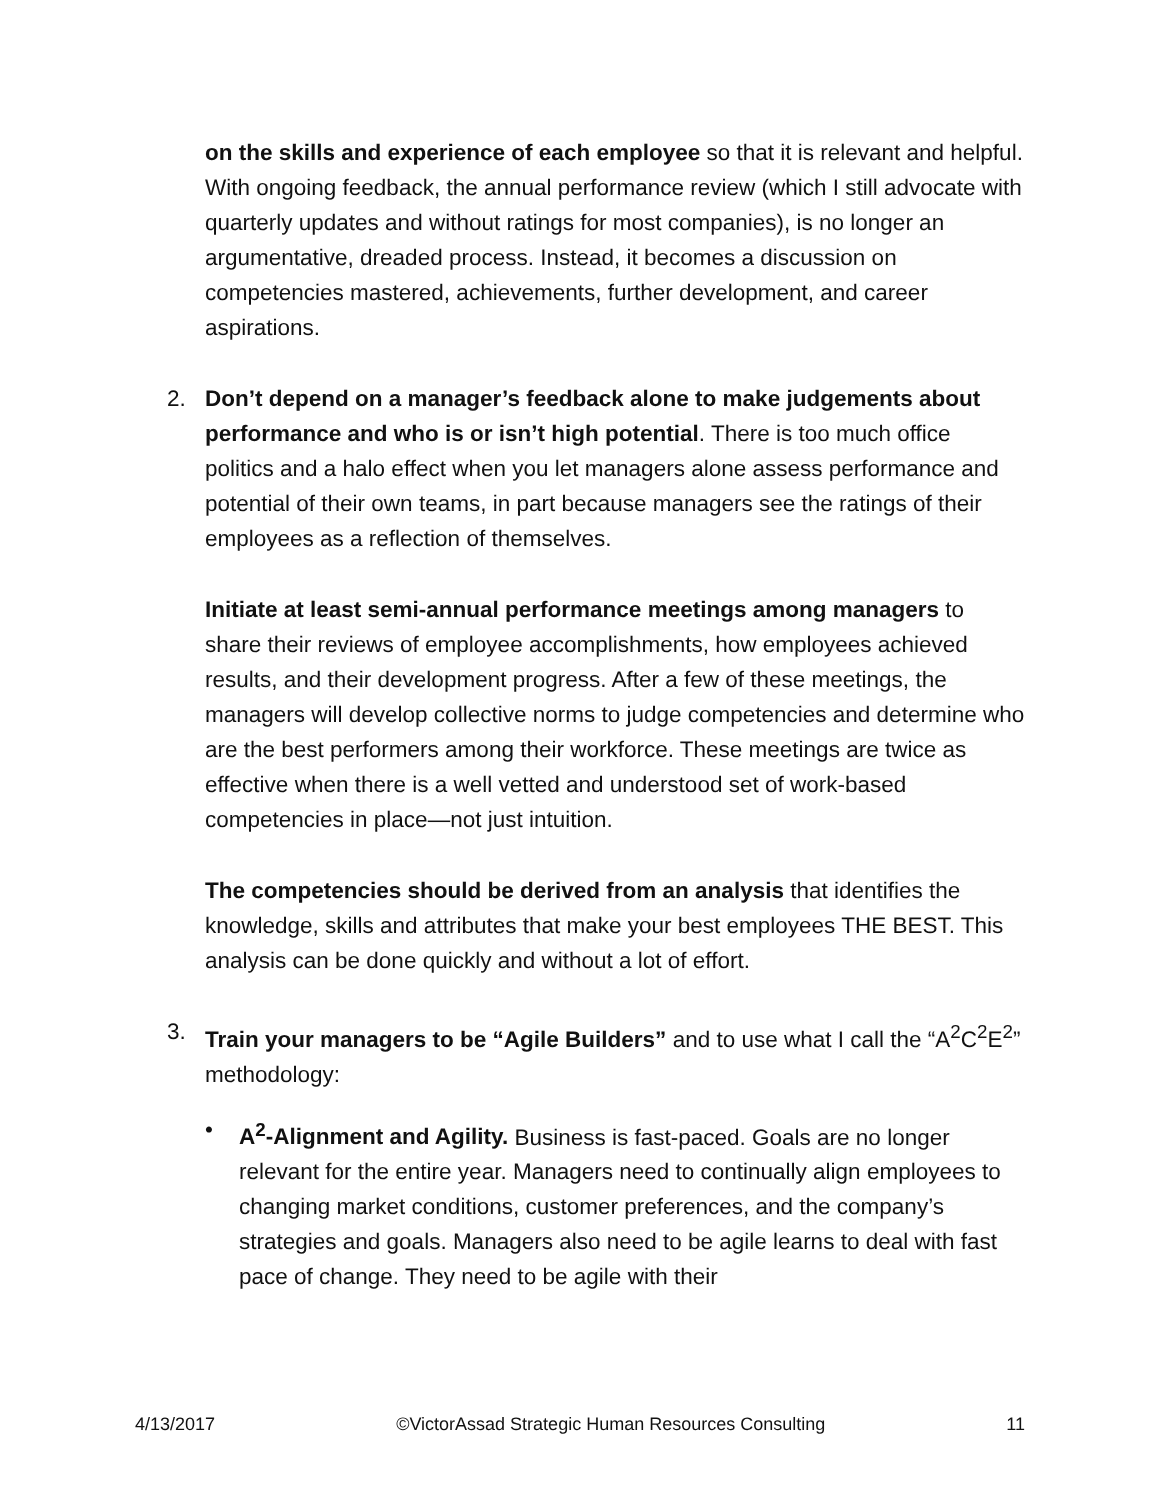on the skills and experience of each employee so that it is relevant and helpful. With ongoing feedback, the annual performance review (which I still advocate with quarterly updates and without ratings for most companies), is no longer an argumentative, dreaded process. Instead, it becomes a discussion on competencies mastered, achievements, further development, and career aspirations.
2. Don’t depend on a manager’s feedback alone to make judgements about performance and who is or isn’t high potential. There is too much office politics and a halo effect when you let managers alone assess performance and potential of their own teams, in part because managers see the ratings of their employees as a reflection of themselves.
Initiate at least semi-annual performance meetings among managers to share their reviews of employee accomplishments, how employees achieved results, and their development progress. After a few of these meetings, the managers will develop collective norms to judge competencies and determine who are the best performers among their workforce. These meetings are twice as effective when there is a well vetted and understood set of work-based competencies in place—not just intuition.
The competencies should be derived from an analysis that identifies the knowledge, skills and attributes that make your best employees THE BEST. This analysis can be done quickly and without a lot of effort.
3. Train your managers to be “Agile Builders” and to use what I call the “A<sup>2</sup>C<sup>2</sup>E<sup>2</sup>” methodology:
• A<sup>2</sup>-Alignment and Agility. Business is fast-paced. Goals are no longer relevant for the entire year. Managers need to continually align employees to changing market conditions, customer preferences, and the company’s strategies and goals. Managers also need to be agile learns to deal with fast pace of change. They need to be agile with their
4/13/2017 ©VictorAssad Strategic Human Resources Consulting 11